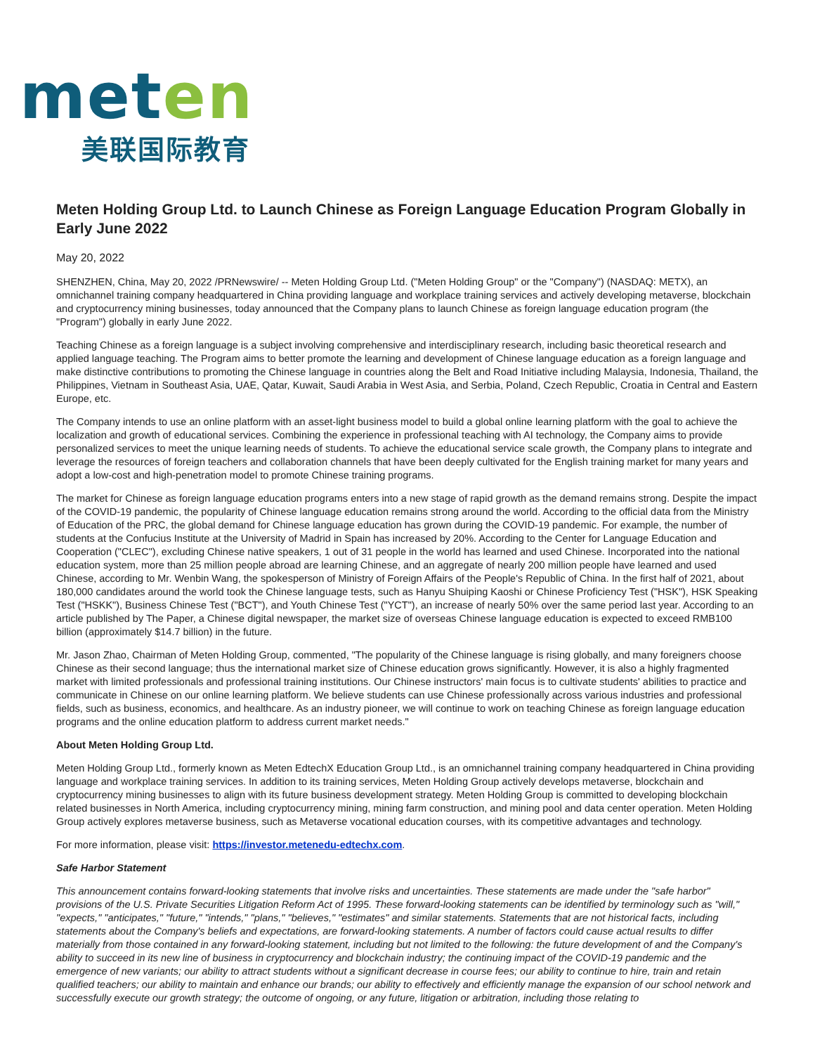met en
美联国际教育
Meten Holding Group Ltd. to Launch Chinese as Foreign Language Education Program Globally in Early June 2022
May 20, 2022
SHENZHEN, China, May 20, 2022 /PRNewswire/ -- Meten Holding Group Ltd. ("Meten Holding Group" or the "Company") (NASDAQ: METX), an omnichannel training company headquartered in China providing language and workplace training services and actively developing metaverse, blockchain and cryptocurrency mining businesses, today announced that the Company plans to launch Chinese as foreign language education program (the "Program") globally in early June 2022.
Teaching Chinese as a foreign language is a subject involving comprehensive and interdisciplinary research, including basic theoretical research and applied language teaching. The Program aims to better promote the learning and development of Chinese language education as a foreign language and make distinctive contributions to promoting the Chinese language in countries along the Belt and Road Initiative including Malaysia, Indonesia, Thailand, the Philippines, Vietnam in Southeast Asia, UAE, Qatar, Kuwait, Saudi Arabia in West Asia, and Serbia, Poland, Czech Republic, Croatia in Central and Eastern Europe, etc.
The Company intends to use an online platform with an asset-light business model to build a global online learning platform with the goal to achieve the localization and growth of educational services. Combining the experience in professional teaching with AI technology, the Company aims to provide personalized services to meet the unique learning needs of students. To achieve the educational service scale growth, the Company plans to integrate and leverage the resources of foreign teachers and collaboration channels that have been deeply cultivated for the English training market for many years and adopt a low-cost and high-penetration model to promote Chinese training programs.
The market for Chinese as foreign language education programs enters into a new stage of rapid growth as the demand remains strong. Despite the impact of the COVID-19 pandemic, the popularity of Chinese language education remains strong around the world. According to the official data from the Ministry of Education of the PRC, the global demand for Chinese language education has grown during the COVID-19 pandemic. For example, the number of students at the Confucius Institute at the University of Madrid in Spain has increased by 20%. According to the Center for Language Education and Cooperation ("CLEC"), excluding Chinese native speakers, 1 out of 31 people in the world has learned and used Chinese. Incorporated into the national education system, more than 25 million people abroad are learning Chinese, and an aggregate of nearly 200 million people have learned and used Chinese, according to Mr. Wenbin Wang, the spokesperson of Ministry of Foreign Affairs of the People's Republic of China. In the first half of 2021, about 180,000 candidates around the world took the Chinese language tests, such as Hanyu Shuiping Kaoshi or Chinese Proficiency Test ("HSK"), HSK Speaking Test ("HSKK"), Business Chinese Test ("BCT"), and Youth Chinese Test ("YCT"), an increase of nearly 50% over the same period last year. According to an article published by The Paper, a Chinese digital newspaper, the market size of overseas Chinese language education is expected to exceed RMB100 billion (approximately $14.7 billion) in the future.
Mr. Jason Zhao, Chairman of Meten Holding Group, commented, "The popularity of the Chinese language is rising globally, and many foreigners choose Chinese as their second language; thus the international market size of Chinese education grows significantly. However, it is also a highly fragmented market with limited professionals and professional training institutions. Our Chinese instructors' main focus is to cultivate students' abilities to practice and communicate in Chinese on our online learning platform. We believe students can use Chinese professionally across various industries and professional fields, such as business, economics, and healthcare. As an industry pioneer, we will continue to work on teaching Chinese as foreign language education programs and the online education platform to address current market needs."
About Meten Holding Group Ltd.
Meten Holding Group Ltd., formerly known as Meten EdtechX Education Group Ltd., is an omnichannel training company headquartered in China providing language and workplace training services. In addition to its training services, Meten Holding Group actively develops metaverse, blockchain and cryptocurrency mining businesses to align with its future business development strategy. Meten Holding Group is committed to developing blockchain related businesses in North America, including cryptocurrency mining, mining farm construction, and mining pool and data center operation. Meten Holding Group actively explores metaverse business, such as Metaverse vocational education courses, with its competitive advantages and technology.
For more information, please visit: https://investor.metenedu-edtechx.com.
Safe Harbor Statement
This announcement contains forward-looking statements that involve risks and uncertainties. These statements are made under the "safe harbor" provisions of the U.S. Private Securities Litigation Reform Act of 1995. These forward-looking statements can be identified by terminology such as "will," "expects," "anticipates," "future," "intends," "plans," "believes," "estimates" and similar statements. Statements that are not historical facts, including statements about the Company's beliefs and expectations, are forward-looking statements. A number of factors could cause actual results to differ materially from those contained in any forward-looking statement, including but not limited to the following: the future development of and the Company's ability to succeed in its new line of business in cryptocurrency and blockchain industry; the continuing impact of the COVID-19 pandemic and the emergence of new variants; our ability to attract students without a significant decrease in course fees; our ability to continue to hire, train and retain qualified teachers; our ability to maintain and enhance our brands; our ability to effectively and efficiently manage the expansion of our school network and successfully execute our growth strategy; the outcome of ongoing, or any future, litigation or arbitration, including those relating to